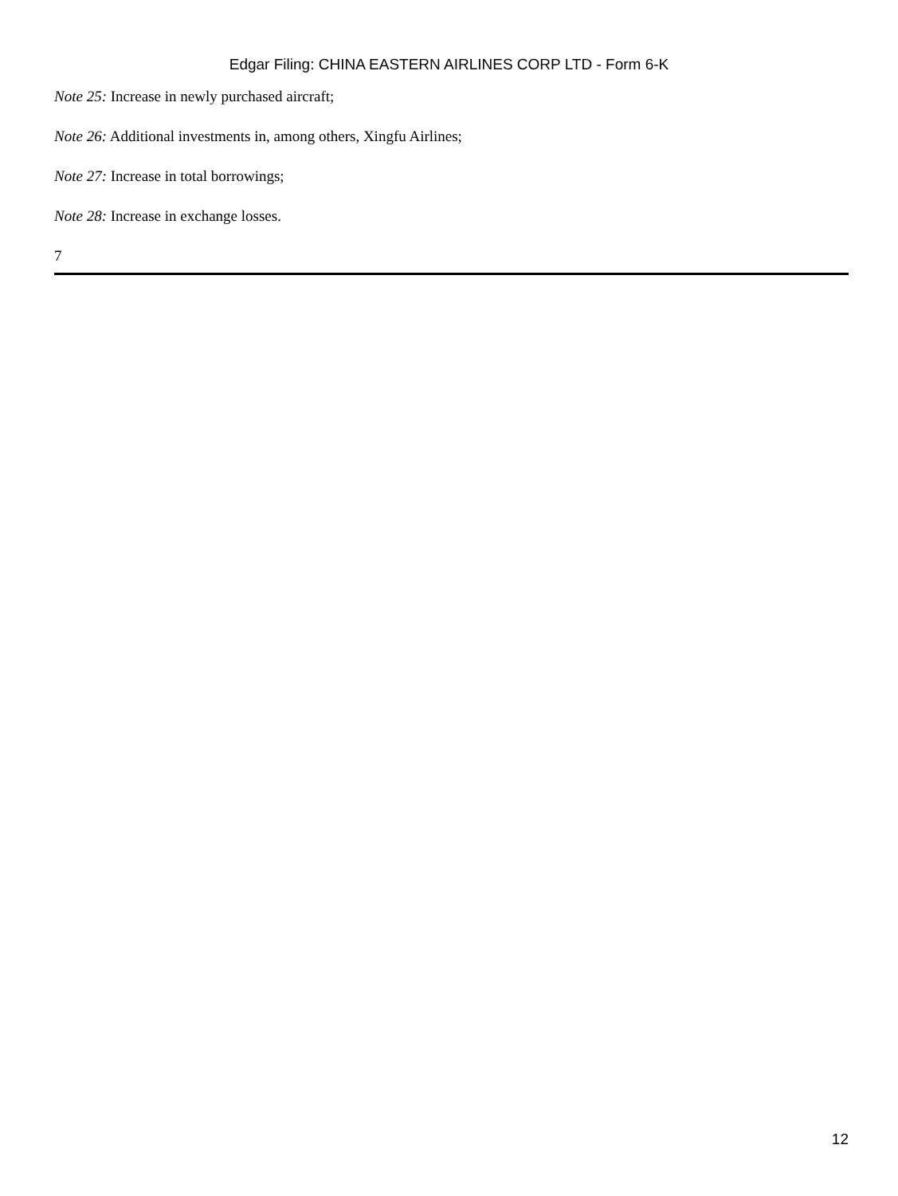Edgar Filing: CHINA EASTERN AIRLINES CORP LTD - Form 6-K
Note 25: Increase in newly purchased aircraft;
Note 26: Additional investments in, among others, Xingfu Airlines;
Note 27: Increase in total borrowings;
Note 28: Increase in exchange losses.
7
12